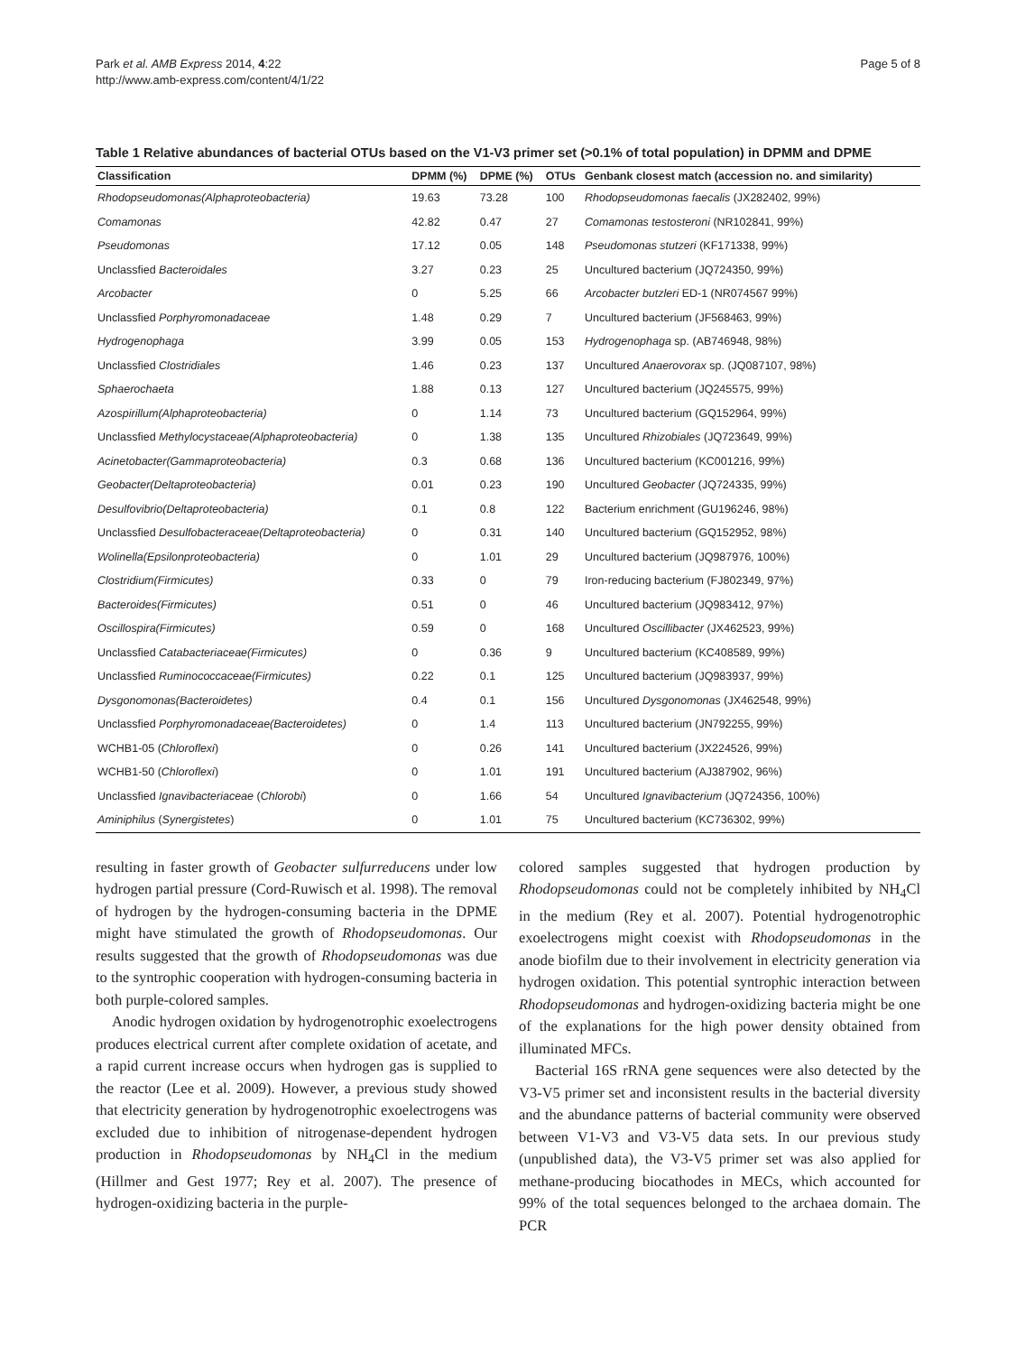Park et al. AMB Express 2014, 4:22
http://www.amb-express.com/content/4/1/22
Page 5 of 8
Table 1 Relative abundances of bacterial OTUs based on the V1-V3 primer set (>0.1% of total population) in DPMM and DPME
| Classification | DPMM (%) | DPME (%) | OTUs | Genbank closest match (accession no. and similarity) |
| --- | --- | --- | --- | --- |
| Rhodopseudomonas(Alphaproteobacteria) | 19.63 | 73.28 | 100 | Rhodopseudomonas faecalis (JX282402, 99%) |
| Comamonas | 42.82 | 0.47 | 27 | Comamonas testosteroni (NR102841, 99%) |
| Pseudomonas | 17.12 | 0.05 | 148 | Pseudomonas stutzeri (KF171338, 99%) |
| Unclassfied Bacteroidales | 3.27 | 0.23 | 25 | Uncultured bacterium (JQ724350, 99%) |
| Arcobacter | 0 | 5.25 | 66 | Arcobacter butzleri ED-1 (NR074567 99%) |
| Unclassfied Porphyromonadaceae | 1.48 | 0.29 | 7 | Uncultured bacterium (JF568463, 99%) |
| Hydrogenophaga | 3.99 | 0.05 | 153 | Hydrogenophaga sp. (AB746948, 98%) |
| Unclassfied Clostridiales | 1.46 | 0.23 | 137 | Uncultured Anaerovorax sp. (JQ087107, 98%) |
| Sphaerochaeta | 1.88 | 0.13 | 127 | Uncultured bacterium (JQ245575, 99%) |
| Azospirillum(Alphaproteobacteria) | 0 | 1.14 | 73 | Uncultured bacterium (GQ152964, 99%) |
| Unclassfied Methylocystaceae(Alphaproteobacteria) | 0 | 1.38 | 135 | Uncultured Rhizobiales (JQ723649, 99%) |
| Acinetobacter(Gammaproteobacteria) | 0.3 | 0.68 | 136 | Uncultured bacterium (KC001216, 99%) |
| Geobacter(Deltaproteobacteria) | 0.01 | 0.23 | 190 | Uncultured Geobacter (JQ724335, 99%) |
| Desulfovibrio(Deltaproteobacteria) | 0.1 | 0.8 | 122 | Bacterium enrichment (GU196246, 98%) |
| Unclassfied Desulfobacteraceae(Deltaproteobacteria) | 0 | 0.31 | 140 | Uncultured bacterium (GQ152952, 98%) |
| Wolinella(Epsilonproteobacteria) | 0 | 1.01 | 29 | Uncultured bacterium (JQ987976, 100%) |
| Clostridium(Firmicutes) | 0.33 | 0 | 79 | Iron-reducing bacterium (FJ802349, 97%) |
| Bacteroides(Firmicutes) | 0.51 | 0 | 46 | Uncultured bacterium (JQ983412, 97%) |
| Oscillospira(Firmicutes) | 0.59 | 0 | 168 | Uncultured Oscillibacter (JX462523, 99%) |
| Unclassfied Catabacteriaceae(Firmicutes) | 0 | 0.36 | 9 | Uncultured bacterium (KC408589, 99%) |
| Unclassfied Ruminococcaceae(Firmicutes) | 0.22 | 0.1 | 125 | Uncultured bacterium (JQ983937, 99%) |
| Dysgonomonas(Bacteroidetes) | 0.4 | 0.1 | 156 | Uncultured Dysgonomonas (JX462548, 99%) |
| Unclassfied Porphyromonadaceae(Bacteroidetes) | 0 | 1.4 | 113 | Uncultured bacterium (JN792255, 99%) |
| WCHB1-05 ( Chloroflexi ) | 0 | 0.26 | 141 | Uncultured bacterium (JX224526, 99%) |
| WCHB1-50 ( Chloroflexi ) | 0 | 1.01 | 191 | Uncultured bacterium (AJ387902, 96%) |
| Unclassfied Ignavibacteriaceae ( Chlorobi ) | 0 | 1.66 | 54 | Uncultured Ignavibacterium (JQ724356, 100%) |
| Aminiphilus ( Synergistetes ) | 0 | 1.01 | 75 | Uncultured bacterium (KC736302, 99%) |
resulting in faster growth of Geobacter sulfurreducens under low hydrogen partial pressure (Cord-Ruwisch et al. 1998). The removal of hydrogen by the hydrogen-consuming bacteria in the DPME might have stimulated the growth of Rhodopseudomonas. Our results suggested that the growth of Rhodopseudomonas was due to the syntrophic cooperation with hydrogen-consuming bacteria in both purple-colored samples.
Anodic hydrogen oxidation by hydrogenotrophic exoelectrogens produces electrical current after complete oxidation of acetate, and a rapid current increase occurs when hydrogen gas is supplied to the reactor (Lee et al. 2009). However, a previous study showed that electricity generation by hydrogenotrophic exoelectrogens was excluded due to inhibition of nitrogenase-dependent hydrogen production in Rhodopseudomonas by NH<sub>4</sub>Cl in the medium (Hillmer and Gest 1977; Rey et al. 2007). The presence of hydrogen-oxidizing bacteria in the purple-
colored samples suggested that hydrogen production by Rhodopseudomonas could not be completely inhibited by NH<sub>4</sub>Cl in the medium (Rey et al. 2007). Potential hydrogenotrophic exoelectrogens might coexist with Rhodopseudomonas in the anode biofilm due to their involvement in electricity generation via hydrogen oxidation. This potential syntrophic interaction between Rhodopseudomonas and hydrogen-oxidizing bacteria might be one of the explanations for the high power density obtained from illuminated MFCs.
Bacterial 16S rRNA gene sequences were also detected by the V3-V5 primer set and inconsistent results in the bacterial diversity and the abundance patterns of bacterial community were observed between V1-V3 and V3-V5 data sets. In our previous study (unpublished data), the V3-V5 primer set was also applied for methane-producing biocathodes in MECs, which accounted for 99% of the total sequences belonged to the archaea domain. The PCR